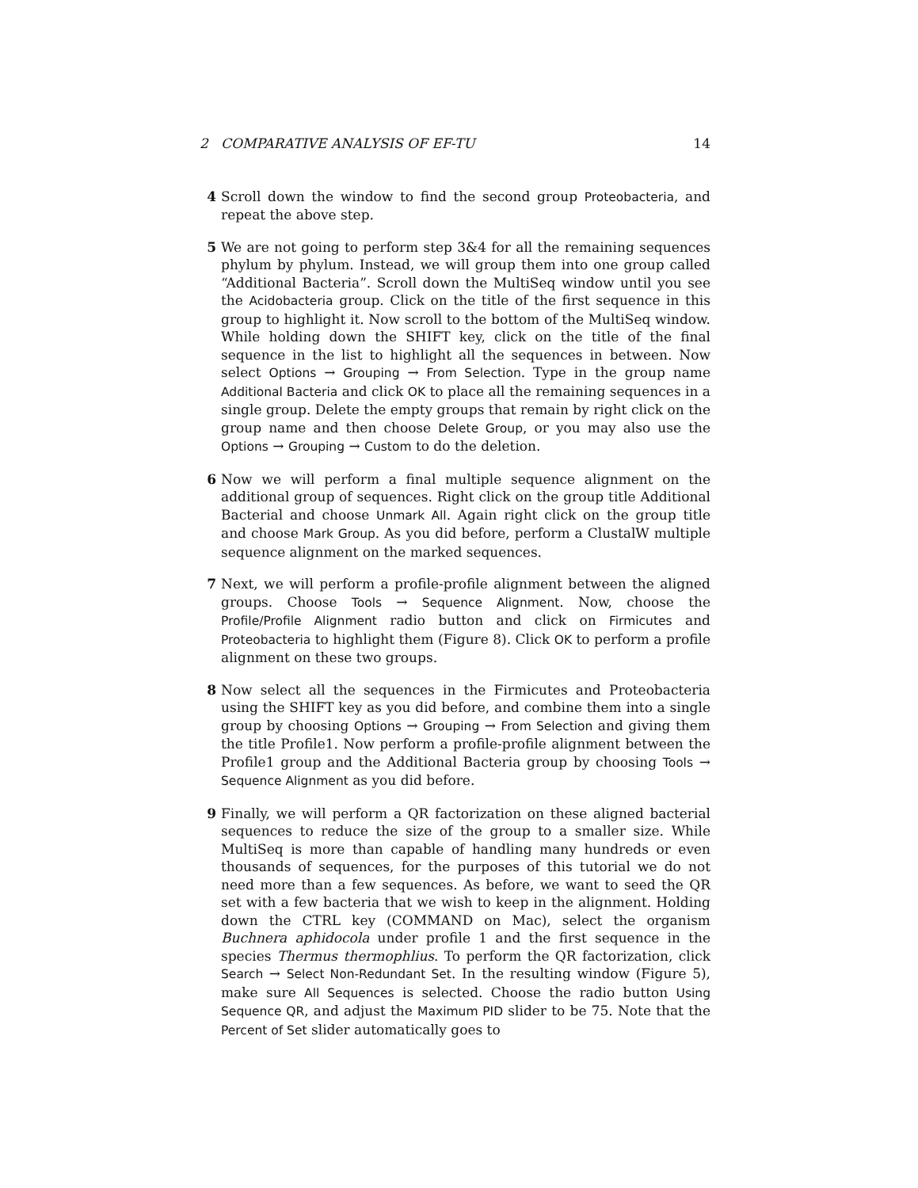2 COMPARATIVE ANALYSIS OF EF-TU 14
4 Scroll down the window to find the second group Proteobacteria, and repeat the above step.
5 We are not going to perform step 3&4 for all the remaining sequences phylum by phylum. Instead, we will group them into one group called “Additional Bacteria”. Scroll down the MultiSeq window until you see the Acidobacteria group. Click on the title of the first sequence in this group to highlight it. Now scroll to the bottom of the MultiSeq window. While holding down the SHIFT key, click on the title of the final sequence in the list to highlight all the sequences in between. Now select Options → Grouping → From Selection. Type in the group name Additional Bacteria and click OK to place all the remaining sequences in a single group. Delete the empty groups that remain by right click on the group name and then choose Delete Group, or you may also use the Options → Grouping → Custom to do the deletion.
6 Now we will perform a final multiple sequence alignment on the additional group of sequences. Right click on the group title Additional Bacterial and choose Unmark All. Again right click on the group title and choose Mark Group. As you did before, perform a ClustalW multiple sequence alignment on the marked sequences.
7 Next, we will perform a profile-profile alignment between the aligned groups. Choose Tools → Sequence Alignment. Now, choose the Profile/Profile Alignment radio button and click on Firmicutes and Proteobacteria to highlight them (Figure 8). Click OK to perform a profile alignment on these two groups.
8 Now select all the sequences in the Firmicutes and Proteobacteria using the SHIFT key as you did before, and combine them into a single group by choosing Options → Grouping → From Selection and giving them the title Profile1. Now perform a profile-profile alignment between the Profile1 group and the Additional Bacteria group by choosing Tools → Sequence Alignment as you did before.
9 Finally, we will perform a QR factorization on these aligned bacterial sequences to reduce the size of the group to a smaller size. While MultiSeq is more than capable of handling many hundreds or even thousands of sequences, for the purposes of this tutorial we do not need more than a few sequences. As before, we want to seed the QR set with a few bacteria that we wish to keep in the alignment. Holding down the CTRL key (COMMAND on Mac), select the organism Buchnera aphidocola under profile 1 and the first sequence in the species Thermus thermophlius. To perform the QR factorization, click Search → Select Non-Redundant Set. In the resulting window (Figure 5), make sure All Sequences is selected. Choose the radio button Using Sequence QR, and adjust the Maximum PID slider to be 75. Note that the Percent of Set slider automatically goes to